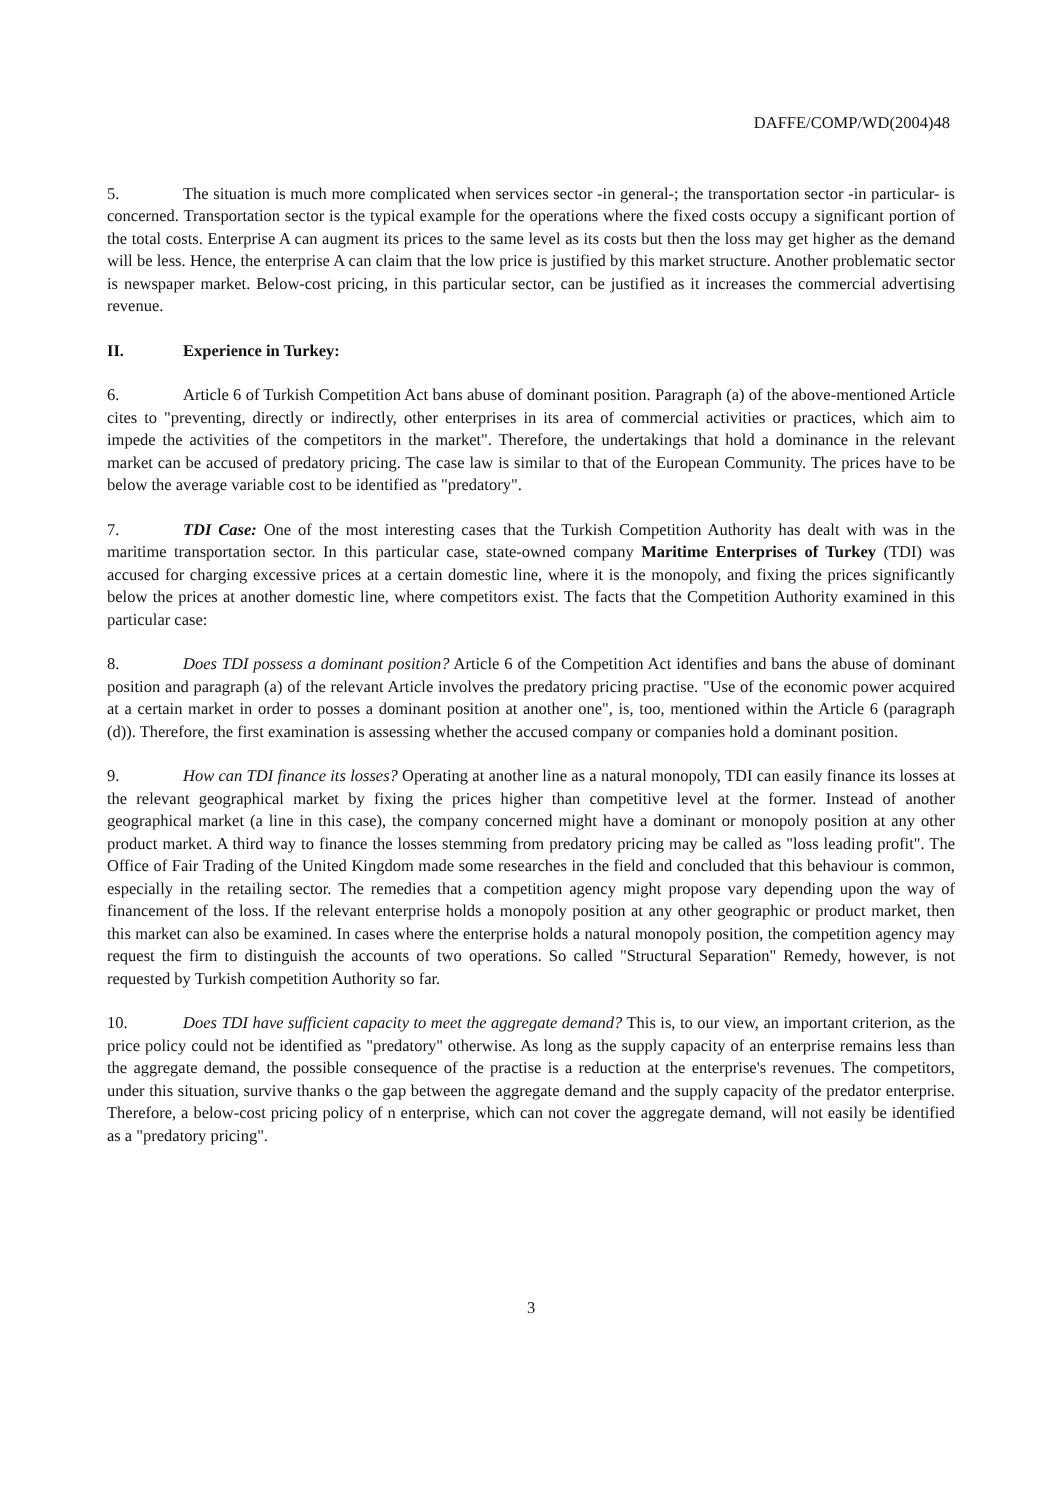DAFFE/COMP/WD(2004)48
5. The situation is much more complicated when services sector -in general-; the transportation sector -in particular- is concerned. Transportation sector is the typical example for the operations where the fixed costs occupy a significant portion of the total costs. Enterprise A can augment its prices to the same level as its costs but then the loss may get higher as the demand will be less. Hence, the enterprise A can claim that the low price is justified by this market structure. Another problematic sector is newspaper market. Below-cost pricing, in this particular sector, can be justified as it increases the commercial advertising revenue.
II. Experience in Turkey:
6. Article 6 of Turkish Competition Act bans abuse of dominant position. Paragraph (a) of the above-mentioned Article cites to "preventing, directly or indirectly, other enterprises in its area of commercial activities or practices, which aim to impede the activities of the competitors in the market". Therefore, the undertakings that hold a dominance in the relevant market can be accused of predatory pricing. The case law is similar to that of the European Community. The prices have to be below the average variable cost to be identified as "predatory".
7. TDI Case: One of the most interesting cases that the Turkish Competition Authority has dealt with was in the maritime transportation sector. In this particular case, state-owned company Maritime Enterprises of Turkey (TDI) was accused for charging excessive prices at a certain domestic line, where it is the monopoly, and fixing the prices significantly below the prices at another domestic line, where competitors exist. The facts that the Competition Authority examined in this particular case:
8. Does TDI possess a dominant position? Article 6 of the Competition Act identifies and bans the abuse of dominant position and paragraph (a) of the relevant Article involves the predatory pricing practise. "Use of the economic power acquired at a certain market in order to posses a dominant position at another one", is, too, mentioned within the Article 6 (paragraph (d)). Therefore, the first examination is assessing whether the accused company or companies hold a dominant position.
9. How can TDI finance its losses? Operating at another line as a natural monopoly, TDI can easily finance its losses at the relevant geographical market by fixing the prices higher than competitive level at the former. Instead of another geographical market (a line in this case), the company concerned might have a dominant or monopoly position at any other product market. A third way to finance the losses stemming from predatory pricing may be called as "loss leading profit". The Office of Fair Trading of the United Kingdom made some researches in the field and concluded that this behaviour is common, especially in the retailing sector. The remedies that a competition agency might propose vary depending upon the way of financement of the loss. If the relevant enterprise holds a monopoly position at any other geographic or product market, then this market can also be examined. In cases where the enterprise holds a natural monopoly position, the competition agency may request the firm to distinguish the accounts of two operations. So called "Structural Separation" Remedy, however, is not requested by Turkish competition Authority so far.
10. Does TDI have sufficient capacity to meet the aggregate demand? This is, to our view, an important criterion, as the price policy could not be identified as "predatory" otherwise. As long as the supply capacity of an enterprise remains less than the aggregate demand, the possible consequence of the practise is a reduction at the enterprise's revenues. The competitors, under this situation, survive thanks o the gap between the aggregate demand and the supply capacity of the predator enterprise. Therefore, a below-cost pricing policy of n enterprise, which can not cover the aggregate demand, will not easily be identified as a "predatory pricing".
3